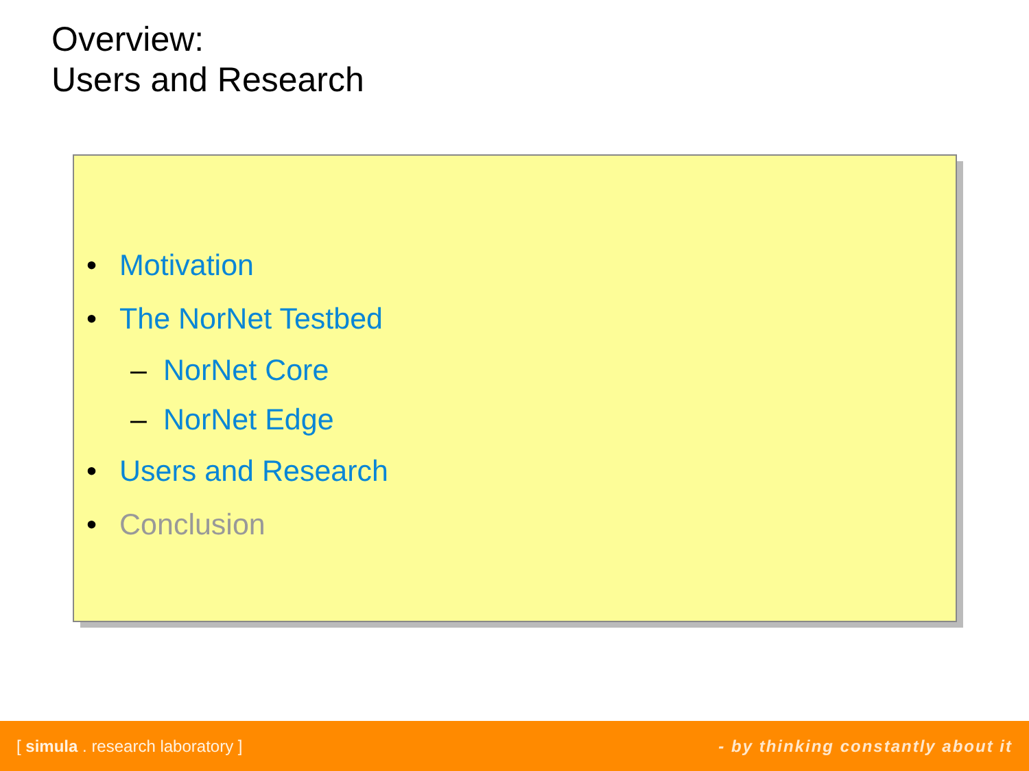Overview:
Users and Research
• Motivation
• The NorNet Testbed
– NorNet Core
– NorNet Edge
• Users and Research
• Conclusion
[ simula . research laboratory ] - by thinking constantly about it